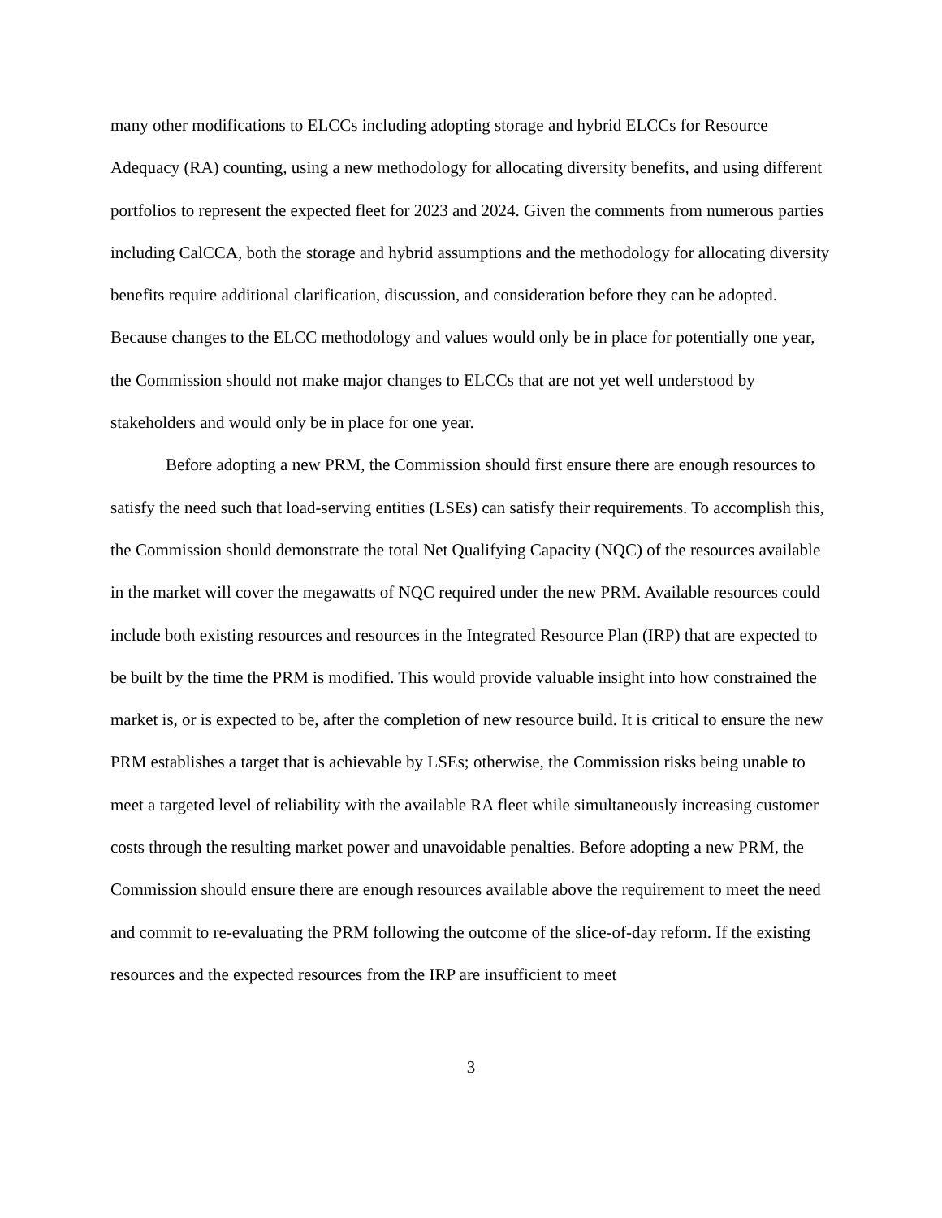many other modifications to ELCCs including adopting storage and hybrid ELCCs for Resource Adequacy (RA) counting, using a new methodology for allocating diversity benefits, and using different portfolios to represent the expected fleet for 2023 and 2024. Given the comments from numerous parties including CalCCA, both the storage and hybrid assumptions and the methodology for allocating diversity benefits require additional clarification, discussion, and consideration before they can be adopted. Because changes to the ELCC methodology and values would only be in place for potentially one year, the Commission should not make major changes to ELCCs that are not yet well understood by stakeholders and would only be in place for one year.
Before adopting a new PRM, the Commission should first ensure there are enough resources to satisfy the need such that load-serving entities (LSEs) can satisfy their requirements. To accomplish this, the Commission should demonstrate the total Net Qualifying Capacity (NQC) of the resources available in the market will cover the megawatts of NQC required under the new PRM. Available resources could include both existing resources and resources in the Integrated Resource Plan (IRP) that are expected to be built by the time the PRM is modified. This would provide valuable insight into how constrained the market is, or is expected to be, after the completion of new resource build. It is critical to ensure the new PRM establishes a target that is achievable by LSEs; otherwise, the Commission risks being unable to meet a targeted level of reliability with the available RA fleet while simultaneously increasing customer costs through the resulting market power and unavoidable penalties. Before adopting a new PRM, the Commission should ensure there are enough resources available above the requirement to meet the need and commit to re-evaluating the PRM following the outcome of the slice-of-day reform. If the existing resources and the expected resources from the IRP are insufficient to meet
3